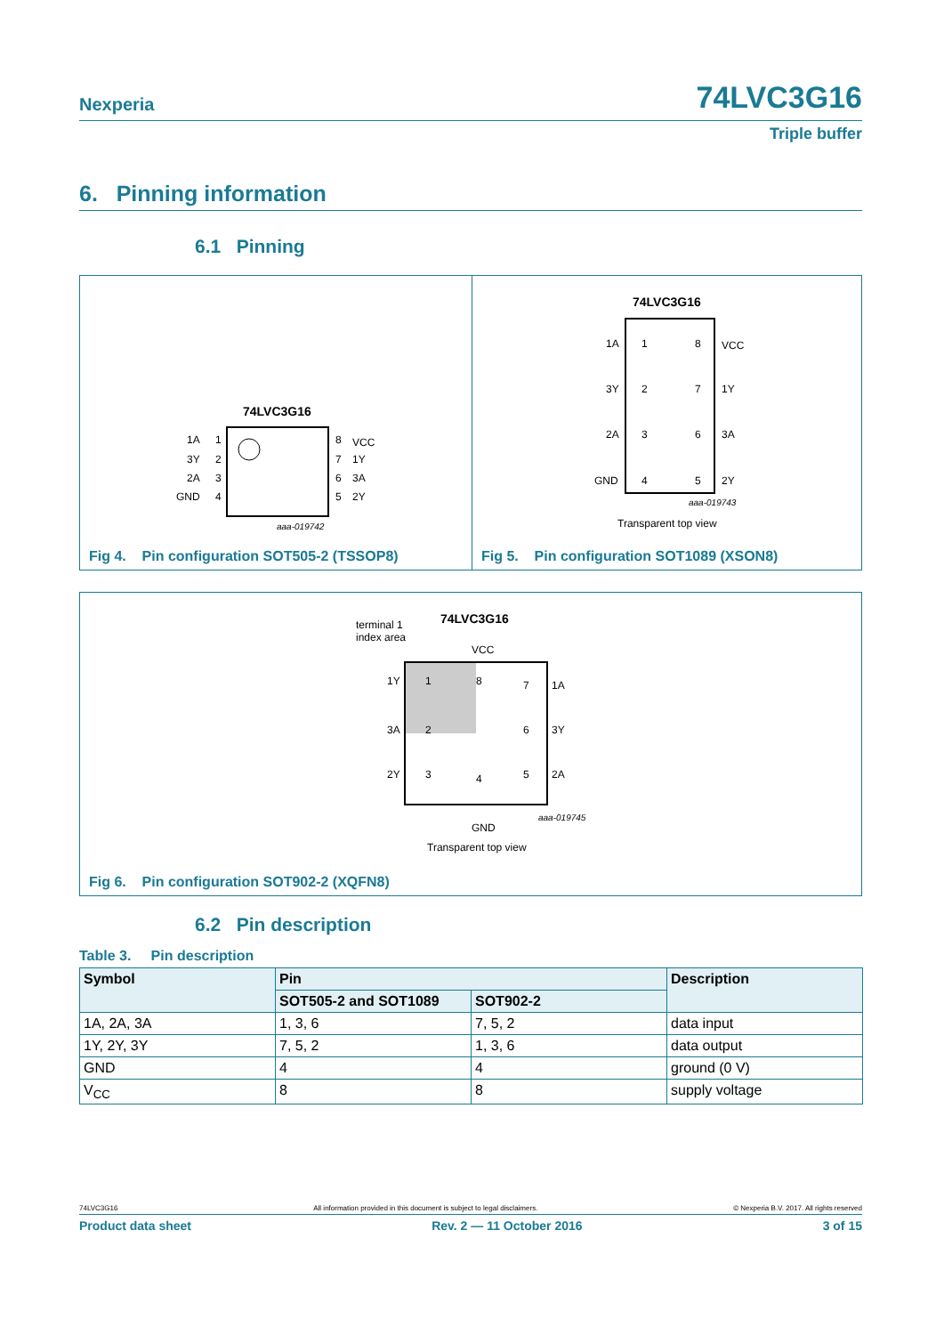Nexperia 74LVC3G16
Triple buffer
6. Pinning information
6.1 Pinning
74LVC3G16
1A
3Y
2A
GND
1
2
3
4
8
7
6
5
VCC
1Y
3A
2Y
aaa-019742
Fig 4. Pin configuration SOT505-2 (TSSOP8)
74LVC3G16
1A
3Y
2A
GND
1
2
3
4
8
7
6
5
VCC
1Y
3A
2Y
aaa-019743
Transparent top view
Fig 5. Pin configuration SOT1089 (XSON8)
terminal 1
index area
74LVC3G16
1Y
3A
2Y
1A
3Y
2A
1
2
3
7
6
5
8
4
aaa-019745
Transparent top view
VCC
GND
Fig 6. Pin configuration SOT902-2 (XQFN8)
6.2 Pin description
Table 3. Pin description
| Symbol | Pin | | Description |
| --- | --- | --- | --- |
| | SOT505-2 and SOT1089 | SOT902-2 | |
| 1A, 2A, 3A | 1, 3, 6 | 7, 5, 2 | data input |
| 1Y, 2Y, 3Y | 7, 5, 2 | 1, 3, 6 | data output |
| GND | 4 | 4 | ground (0 V) |
| V<sub>CC</sub> | 8 | 8 | supply voltage |
74LVC3G16 All information provided in this document is subject to legal disclaimers. © Nexperia B.V. 2017. All rights reserved
Product data sheet Rev. 2 — 11 October 2016 3 of 15